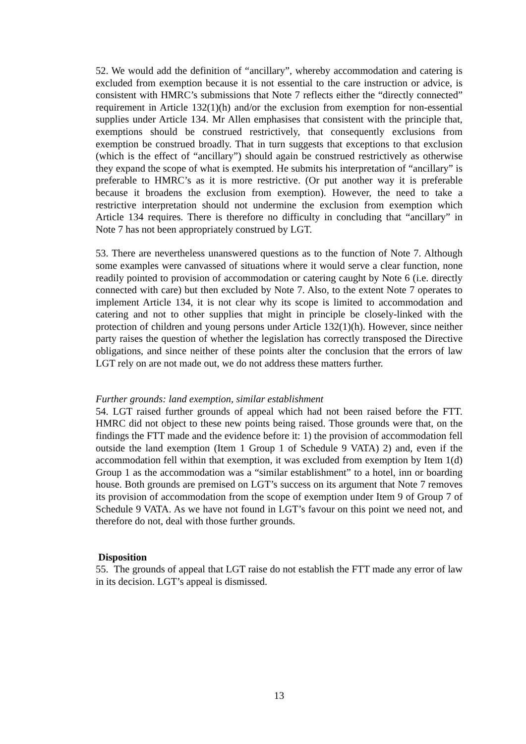52. We would add the definition of “ancillary”, whereby accommodation and catering is excluded from exemption because it is not essential to the care instruction or advice, is consistent with HMRC’s submissions that Note 7 reflects either the “directly connected” requirement in Article 132(1)(h) and/or the exclusion from exemption for non-essential supplies under Article 134. Mr Allen emphasises that consistent with the principle that, exemptions should be construed restrictively, that consequently exclusions from exemption be construed broadly. That in turn suggests that exceptions to that exclusion (which is the effect of “ancillary”) should again be construed restrictively as otherwise they expand the scope of what is exempted. He submits his interpretation of “ancillary” is preferable to HMRC’s as it is more restrictive. (Or put another way it is preferable because it broadens the exclusion from exemption). However, the need to take a restrictive interpretation should not undermine the exclusion from exemption which Article 134 requires. There is therefore no difficulty in concluding that “ancillary” in Note 7 has not been appropriately construed by LGT.
53. There are nevertheless unanswered questions as to the function of Note 7. Although some examples were canvassed of situations where it would serve a clear function, none readily pointed to provision of accommodation or catering caught by Note 6 (i.e. directly connected with care) but then excluded by Note 7. Also, to the extent Note 7 operates to implement Article 134, it is not clear why its scope is limited to accommodation and catering and not to other supplies that might in principle be closely-linked with the protection of children and young persons under Article 132(1)(h). However, since neither party raises the question of whether the legislation has correctly transposed the Directive obligations, and since neither of these points alter the conclusion that the errors of law LGT rely on are not made out, we do not address these matters further.
Further grounds: land exemption, similar establishment
54. LGT raised further grounds of appeal which had not been raised before the FTT. HMRC did not object to these new points being raised. Those grounds were that, on the findings the FTT made and the evidence before it: 1) the provision of accommodation fell outside the land exemption (Item 1 Group 1 of Schedule 9 VATA) 2) and, even if the accommodation fell within that exemption, it was excluded from exemption by Item 1(d) Group 1 as the accommodation was a “similar establishment” to a hotel, inn or boarding house. Both grounds are premised on LGT’s success on its argument that Note 7 removes its provision of accommodation from the scope of exemption under Item 9 of Group 7 of Schedule 9 VATA. As we have not found in LGT’s favour on this point we need not, and therefore do not, deal with those further grounds.
Disposition
55. The grounds of appeal that LGT raise do not establish the FTT made any error of law in its decision. LGT’s appeal is dismissed.
13